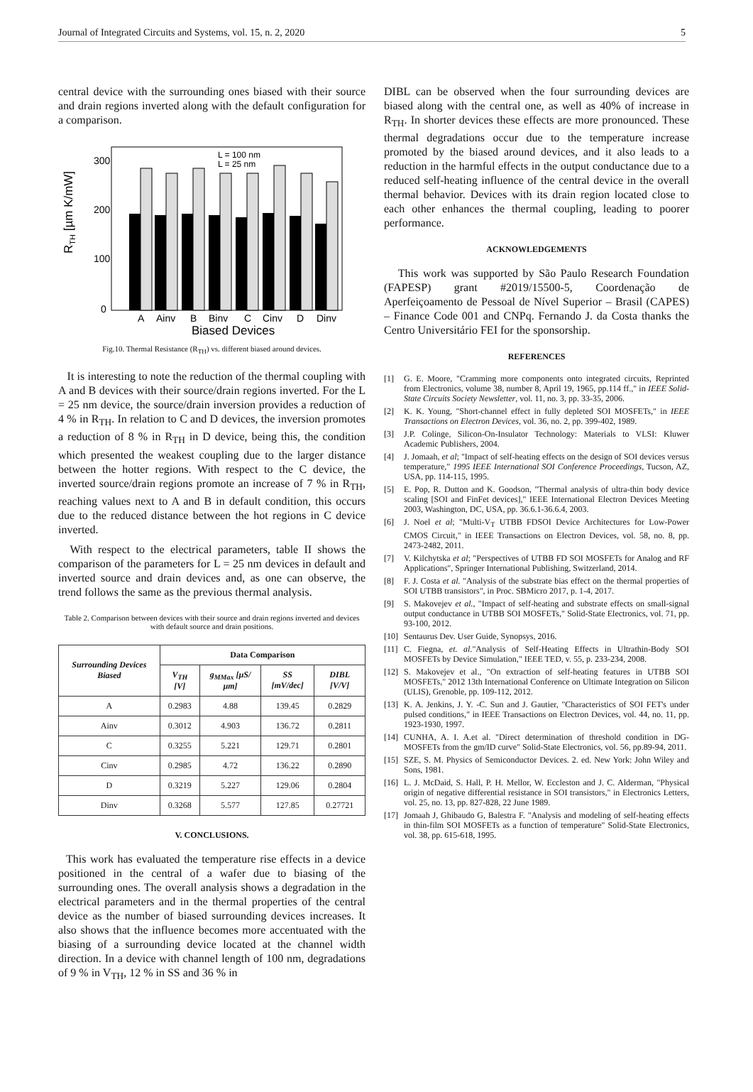Journal of Integrated Circuits and Systems, vol. 15, n. 2, 2020 5
central device with the surrounding ones biased with their source and drain regions inverted along with the default configuration for a comparison.
RTH [µm K/mW]
300
200
100
0
A
Ainv
B
Binv
C
Cinv
D
Dinv
Biased Devices
L = 100 nm
L = 25 nm
Fig.10. Thermal Resistance (R<sub>TH</sub>) vs. different biased around devices.
It is interesting to note the reduction of the thermal coupling with A and B devices with their source/drain regions inverted. For the L = 25 nm device, the source/drain inversion provides a reduction of 4 % in R<sub>TH</sub>. In relation to C and D devices, the inversion promotes a reduction of 8 % in R<sub>TH</sub> in D device, being this, the condition which presented the weakest coupling due to the larger distance between the hotter regions. With respect to the C device, the inverted source/drain regions promote an increase of 7 % in R<sub>TH</sub>, reaching values next to A and B in default condition, this occurs due to the reduced distance between the hot regions in C device inverted.
With respect to the electrical parameters, table II shows the comparison of the parameters for L = 25 nm devices in default and inverted source and drain devices and, as one can observe, the trend follows the same as the previous thermal analysis.
Table 2. Comparison between devices with their source and drain regions inverted and devices with default source and drain positions.
| Surrounding Devices Biased | Data Comparison | | | |
| --- | --- | --- | --- | --- |
| | V<sub>TH</sub> [V] | g<sub>MMax</sub> [µS/µm] | SS [mV/dec] | DIBL [V/V] |
| A | 0.2983 | 4.88 | 139.45 | 0.2829 |
| Ainv | 0.3012 | 4.903 | 136.72 | 0.2811 |
| C | 0.3255 | 5.221 | 129.71 | 0.2801 |
| Cinv | 0.2985 | 4.72 | 136.22 | 0.2890 |
| D | 0.3219 | 5.227 | 129.06 | 0.2804 |
| Dinv | 0.3268 | 5.577 | 127.85 | 0.27721 |
V. CONCLUSIONS.
This work has evaluated the temperature rise effects in a device positioned in the central of a wafer due to biasing of the surrounding ones. The overall analysis shows a degradation in the electrical parameters and in the thermal properties of the central device as the number of biased surrounding devices increases. It also shows that the influence becomes more accentuated with the biasing of a surrounding device located at the channel width direction. In a device with channel length of 100 nm, degradations of 9 % in V<sub>TH</sub>, 12 % in SS and 36 % in
DIBL can be observed when the four surrounding devices are biased along with the central one, as well as 40% of increase in R<sub>TH</sub>. In shorter devices these effects are more pronounced. These thermal degradations occur due to the temperature increase promoted by the biased around devices, and it also leads to a reduction in the harmful effects in the output conductance due to a reduced self-heating influence of the central device in the overall thermal behavior. Devices with its drain region located close to each other enhances the thermal coupling, leading to poorer performance.
ACKNOWLEDGEMENTS
This work was supported by São Paulo Research Foundation (FAPESP) grant #2019/15500-5, Coordenação de Aperfeiçoamento de Pessoal de Nível Superior – Brasil (CAPES) – Finance Code 001 and CNPq. Fernando J. da Costa thanks the Centro Universitário FEI for the sponsorship.
REFERENCES
[1] G. E. Moore, "Cramming more components onto integrated circuits, Reprinted from Electronics, volume 38, number 8, April 19, 1965, pp.114 ff.," in IEEE Solid-State Circuits Society Newsletter, vol. 11, no. 3, pp. 33-35, 2006.
[2] K. K. Young, "Short-channel effect in fully depleted SOI MOSFETs," in IEEE Transactions on Electron Devices, vol. 36, no. 2, pp. 399-402, 1989.
[3] J.P. Colinge, Silicon-On-Insulator Technology: Materials to VLSI: Kluwer Academic Publishers, 2004.
[4] J. Jomaah, et al; "Impact of self-heating effects on the design of SOI devices versus temperature," 1995 IEEE International SOI Conference Proceedings, Tucson, AZ, USA, pp. 114-115, 1995.
[5] E. Pop, R. Dutton and K. Goodson, "Thermal analysis of ultra-thin body device scaling [SOI and FinFet devices]," IEEE International Electron Devices Meeting 2003, Washington, DC, USA, pp. 36.6.1-36.6.4, 2003.
[6] J. Noel et al; "Multi-V<sub>T</sub> UTBB FDSOI Device Architectures for Low-Power CMOS Circuit," in IEEE Transactions on Electron Devices, vol. 58, no. 8, pp. 2473-2482, 2011.
[7] V. Kilchytska et al; "Perspectives of UTBB FD SOI MOSFETs for Analog and RF Applications", Springer International Publishing, Switzerland, 2014.
[8] F. J. Costa et al. "Analysis of the substrate bias effect on the thermal properties of SOI UTBB transistors", in Proc. SBMicro 2017, p. 1-4, 2017.
[9] S. Makovejev et al., "Impact of self-heating and substrate effects on small-signal output conductance in UTBB SOI MOSFETs," Solid-State Electronics, vol. 71, pp. 93-100, 2012.
[10] Sentaurus Dev. User Guide, Synopsys, 2016.
[11] C. Fiegna, et. al."Analysis of Self-Heating Effects in Ultrathin-Body SOI MOSFETs by Device Simulation," IEEE TED, v. 55, p. 233-234, 2008.
[12] S. Makovejev et al., "On extraction of self-heating features in UTBB SOI MOSFETs," 2012 13th International Conference on Ultimate Integration on Silicon (ULIS), Grenoble, pp. 109-112, 2012.
[13] K. A. Jenkins, J. Y. -C. Sun and J. Gautier, "Characteristics of SOI FET's under pulsed conditions," in IEEE Transactions on Electron Devices, vol. 44, no. 11, pp. 1923-1930, 1997.
[14] CUNHA, A. I. A.et al. "Direct determination of threshold condition in DG-MOSFETs from the gm/ID curve" Solid-State Electronics, vol. 56, pp.89-94, 2011.
[15] SZE, S. M. Physics of Semiconductor Devices. 2. ed. New York: John Wiley and Sons, 1981.
[16] L. J. McDaid, S. Hall, P. H. Mellor, W. Eccleston and J. C. Alderman, "Physical origin of negative differential resistance in SOI transistors," in Electronics Letters, vol. 25, no. 13, pp. 827-828, 22 June 1989.
[17] Jomaah J, Ghibaudo G, Balestra F. "Analysis and modeling of self-heating effects in thin-film SOI MOSFETs as a function of temperature" Solid-State Electronics, vol. 38, pp. 615-618, 1995.